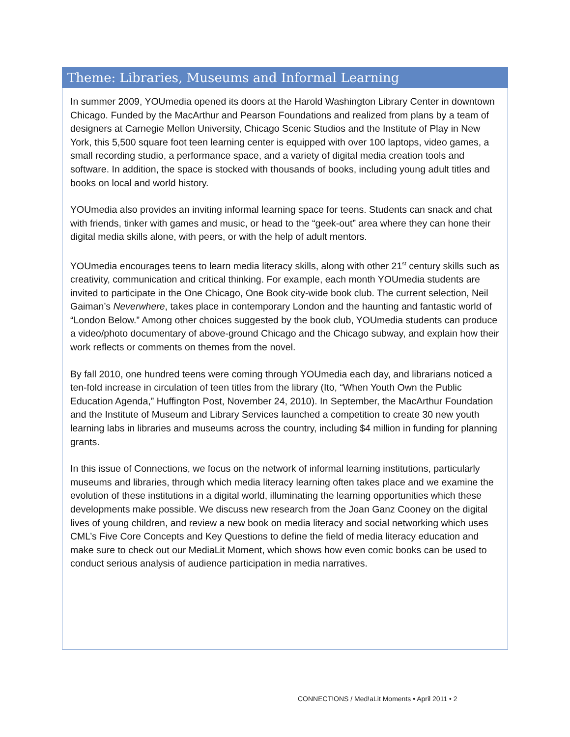Theme: Libraries, Museums and Informal Learning
In summer 2009, YOUmedia opened its doors at the Harold Washington Library Center in downtown Chicago. Funded by the MacArthur and Pearson Foundations and realized from plans by a team of designers at Carnegie Mellon University, Chicago Scenic Studios and the Institute of Play in New York, this 5,500 square foot teen learning center is equipped with over 100 laptops, video games, a small recording studio, a performance space, and a variety of digital media creation tools and software. In addition, the space is stocked with thousands of books, including young adult titles and books on local and world history.
YOUmedia also provides an inviting informal learning space for teens. Students can snack and chat with friends, tinker with games and music, or head to the “geek-out” area where they can hone their digital media skills alone, with peers, or with the help of adult mentors.
YOUmedia encourages teens to learn media literacy skills, along with other 21<sup>st</sup> century skills such as creativity, communication and critical thinking. For example, each month YOUmedia students are invited to participate in the One Chicago, One Book city-wide book club. The current selection, Neil Gaiman’s Neverwhere, takes place in contemporary London and the haunting and fantastic world of “London Below.” Among other choices suggested by the book club, YOUmedia students can produce a video/photo documentary of above-ground Chicago and the Chicago subway, and explain how their work reflects or comments on themes from the novel.
By fall 2010, one hundred teens were coming through YOUmedia each day, and librarians noticed a ten-fold increase in circulation of teen titles from the library (Ito, “When Youth Own the Public Education Agenda,” Huffington Post, November 24, 2010). In September, the MacArthur Foundation and the Institute of Museum and Library Services launched a competition to create 30 new youth learning labs in libraries and museums across the country, including $4 million in funding for planning grants.
In this issue of Connections, we focus on the network of informal learning institutions, particularly museums and libraries, through which media literacy learning often takes place and we examine the evolution of these institutions in a digital world, illuminating the learning opportunities which these developments make possible. We discuss new research from the Joan Ganz Cooney on the digital lives of young children, and review a new book on media literacy and social networking which uses CML’s Five Core Concepts and Key Questions to define the field of media literacy education and make sure to check out our MediaLit Moment, which shows how even comic books can be used to conduct serious analysis of audience participation in media narratives.
CONNECT!ONS / Med!aLit Moments • April 2011 • 2